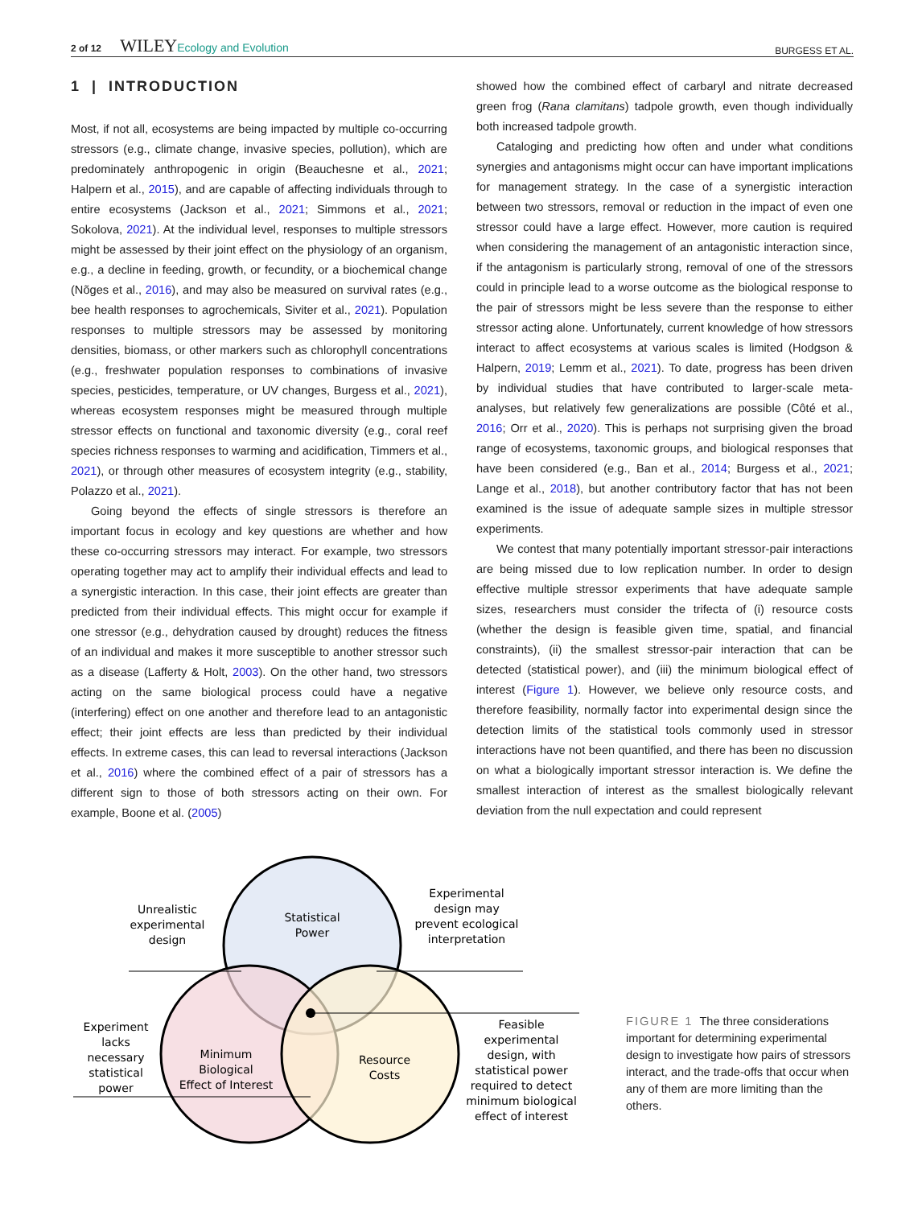2 of 12 WILEY Ecology and Evolution
BURGESS ET AL.
1 | INTRODUCTION
Most, if not all, ecosystems are being impacted by multiple co-occurring stressors (e.g., climate change, invasive species, pollution), which are predominately anthropogenic in origin (Beauchesne et al., 2021; Halpern et al., 2015), and are capable of affecting individuals through to entire ecosystems (Jackson et al., 2021; Simmons et al., 2021; Sokolova, 2021). At the individual level, responses to multiple stressors might be assessed by their joint effect on the physiology of an organism, e.g., a decline in feeding, growth, or fecundity, or a biochemical change (Nõges et al., 2016), and may also be measured on survival rates (e.g., bee health responses to agrochemicals, Siviter et al., 2021). Population responses to multiple stressors may be assessed by monitoring densities, biomass, or other markers such as chlorophyll concentrations (e.g., freshwater population responses to combinations of invasive species, pesticides, temperature, or UV changes, Burgess et al., 2021), whereas ecosystem responses might be measured through multiple stressor effects on functional and taxonomic diversity (e.g., coral reef species richness responses to warming and acidification, Timmers et al., 2021), or through other measures of ecosystem integrity (e.g., stability, Polazzo et al., 2021).
Going beyond the effects of single stressors is therefore an important focus in ecology and key questions are whether and how these co-occurring stressors may interact. For example, two stressors operating together may act to amplify their individual effects and lead to a synergistic interaction. In this case, their joint effects are greater than predicted from their individual effects. This might occur for example if one stressor (e.g., dehydration caused by drought) reduces the fitness of an individual and makes it more susceptible to another stressor such as a disease (Lafferty & Holt, 2003). On the other hand, two stressors acting on the same biological process could have a negative (interfering) effect on one another and therefore lead to an antagonistic effect; their joint effects are less than predicted by their individual effects. In extreme cases, this can lead to reversal interactions (Jackson et al., 2016) where the combined effect of a pair of stressors has a different sign to those of both stressors acting on their own. For example, Boone et al. (2005)
showed how the combined effect of carbaryl and nitrate decreased green frog (Rana clamitans) tadpole growth, even though individually both increased tadpole growth.
Cataloging and predicting how often and under what conditions synergies and antagonisms might occur can have important implications for management strategy. In the case of a synergistic interaction between two stressors, removal or reduction in the impact of even one stressor could have a large effect. However, more caution is required when considering the management of an antagonistic interaction since, if the antagonism is particularly strong, removal of one of the stressors could in principle lead to a worse outcome as the biological response to the pair of stressors might be less severe than the response to either stressor acting alone. Unfortunately, current knowledge of how stressors interact to affect ecosystems at various scales is limited (Hodgson & Halpern, 2019; Lemm et al., 2021). To date, progress has been driven by individual studies that have contributed to larger-scale meta-analyses, but relatively few generalizations are possible (Côté et al., 2016; Orr et al., 2020). This is perhaps not surprising given the broad range of ecosystems, taxonomic groups, and biological responses that have been considered (e.g., Ban et al., 2014; Burgess et al., 2021; Lange et al., 2018), but another contributory factor that has not been examined is the issue of adequate sample sizes in multiple stressor experiments.
We contest that many potentially important stressor-pair interactions are being missed due to low replication number. In order to design effective multiple stressor experiments that have adequate sample sizes, researchers must consider the trifecta of (i) resource costs (whether the design is feasible given time, spatial, and financial constraints), (ii) the smallest stressor-pair interaction that can be detected (statistical power), and (iii) the minimum biological effect of interest (Figure 1). However, we believe only resource costs, and therefore feasibility, normally factor into experimental design since the detection limits of the statistical tools commonly used in stressor interactions have not been quantified, and there has been no discussion on what a biologically important stressor interaction is. We define the smallest interaction of interest as the smallest biologically relevant deviation from the null expectation and could represent
Statistical
Power
Unrealistic
experimental
design
Experimental
design may
prevent ecological
interpretation
Experiment
lacks
necessary
statistical
power
Minimum
Biological
Effect of Interest
Resource
Costs
Feasible
experimental
design, with
statistical power
required to detect
minimum biological
effect of interest
FIGURE 1 The three considerations important for determining experimental design to investigate how pairs of stressors interact, and the trade-offs that occur when any of them are more limiting than the others.